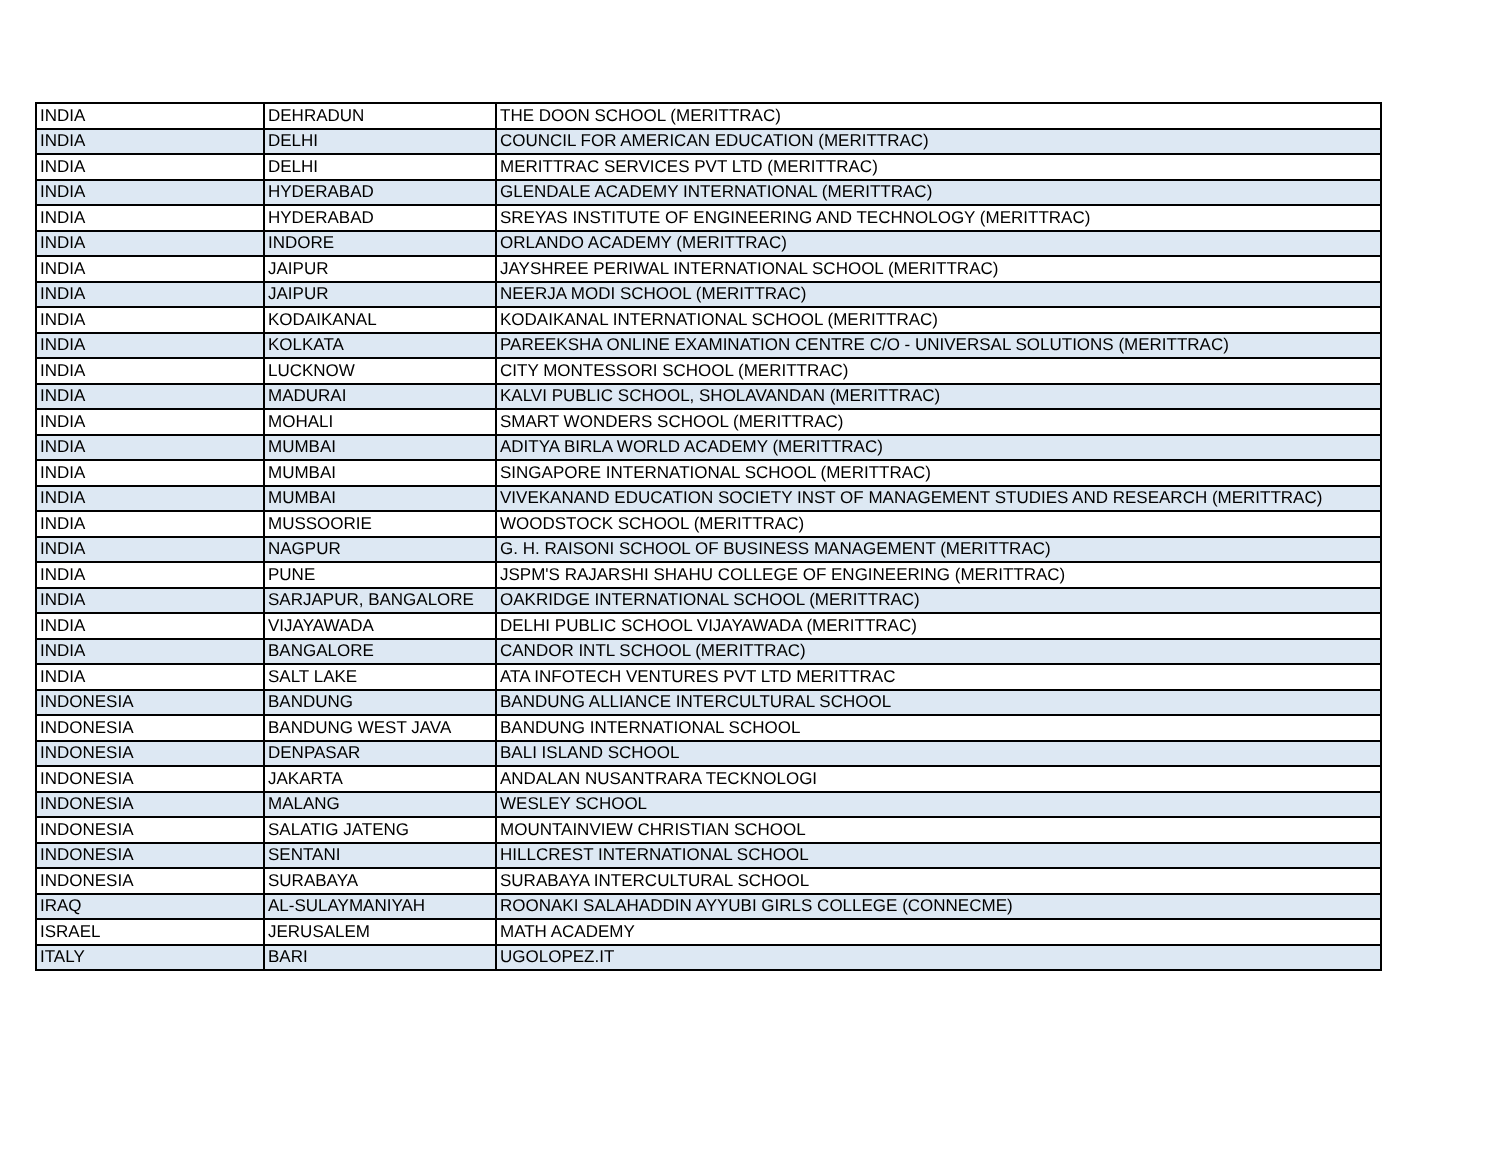| INDIA | DEHRADUN | THE DOON SCHOOL (MERITTRAC) |
| INDIA | DELHI | COUNCIL FOR AMERICAN EDUCATION (MERITTRAC) |
| INDIA | DELHI | MERITTRAC SERVICES PVT LTD (MERITTRAC) |
| INDIA | HYDERABAD | GLENDALE ACADEMY INTERNATIONAL (MERITTRAC) |
| INDIA | HYDERABAD | SREYAS INSTITUTE OF ENGINEERING AND TECHNOLOGY (MERITTRAC) |
| INDIA | INDORE | ORLANDO ACADEMY (MERITTRAC) |
| INDIA | JAIPUR | JAYSHREE PERIWAL INTERNATIONAL SCHOOL (MERITTRAC) |
| INDIA | JAIPUR | NEERJA MODI SCHOOL (MERITTRAC) |
| INDIA | KODAIKANAL | KODAIKANAL INTERNATIONAL SCHOOL (MERITTRAC) |
| INDIA | KOLKATA | PAREEKSHA ONLINE EXAMINATION CENTRE C/O - UNIVERSAL SOLUTIONS (MERITTRAC) |
| INDIA | LUCKNOW | CITY MONTESSORI SCHOOL (MERITTRAC) |
| INDIA | MADURAI | KALVI PUBLIC SCHOOL, SHOLAVANDAN (MERITTRAC) |
| INDIA | MOHALI | SMART WONDERS SCHOOL (MERITTRAC) |
| INDIA | MUMBAI | ADITYA BIRLA WORLD ACADEMY (MERITTRAC) |
| INDIA | MUMBAI | SINGAPORE INTERNATIONAL SCHOOL (MERITTRAC) |
| INDIA | MUMBAI | VIVEKANAND EDUCATION SOCIETY INST OF MANAGEMENT STUDIES AND RESEARCH (MERITTRAC) |
| INDIA | MUSSOORIE | WOODSTOCK SCHOOL (MERITTRAC) |
| INDIA | NAGPUR | G. H. RAISONI SCHOOL OF BUSINESS MANAGEMENT (MERITTRAC) |
| INDIA | PUNE | JSPM'S RAJARSHI SHAHU COLLEGE OF ENGINEERING (MERITTRAC) |
| INDIA | SARJAPUR, BANGALORE | OAKRIDGE INTERNATIONAL SCHOOL (MERITTRAC) |
| INDIA | VIJAYAWADA | DELHI PUBLIC SCHOOL VIJAYAWADA (MERITTRAC) |
| INDIA | BANGALORE | CANDOR INTL SCHOOL (MERITTRAC) |
| INDIA | SALT LAKE | ATA INFOTECH VENTURES PVT LTD MERITTRAC |
| INDONESIA | BANDUNG | BANDUNG ALLIANCE INTERCULTURAL SCHOOL |
| INDONESIA | BANDUNG WEST JAVA | BANDUNG INTERNATIONAL SCHOOL |
| INDONESIA | DENPASAR | BALI ISLAND SCHOOL |
| INDONESIA | JAKARTA | ANDALAN NUSANTRARA TECKNOLOGI |
| INDONESIA | MALANG | WESLEY SCHOOL |
| INDONESIA | SALATIG JATENG | MOUNTAINVIEW CHRISTIAN SCHOOL |
| INDONESIA | SENTANI | HILLCREST INTERNATIONAL SCHOOL |
| INDONESIA | SURABAYA | SURABAYA INTERCULTURAL SCHOOL |
| IRAQ | AL-SULAYMANIYAH | ROONAKI SALAHADDIN AYYUBI GIRLS COLLEGE (CONNECME) |
| ISRAEL | JERUSALEM | MATH ACADEMY |
| ITALY | BARI | UGOLOPEZ.IT |